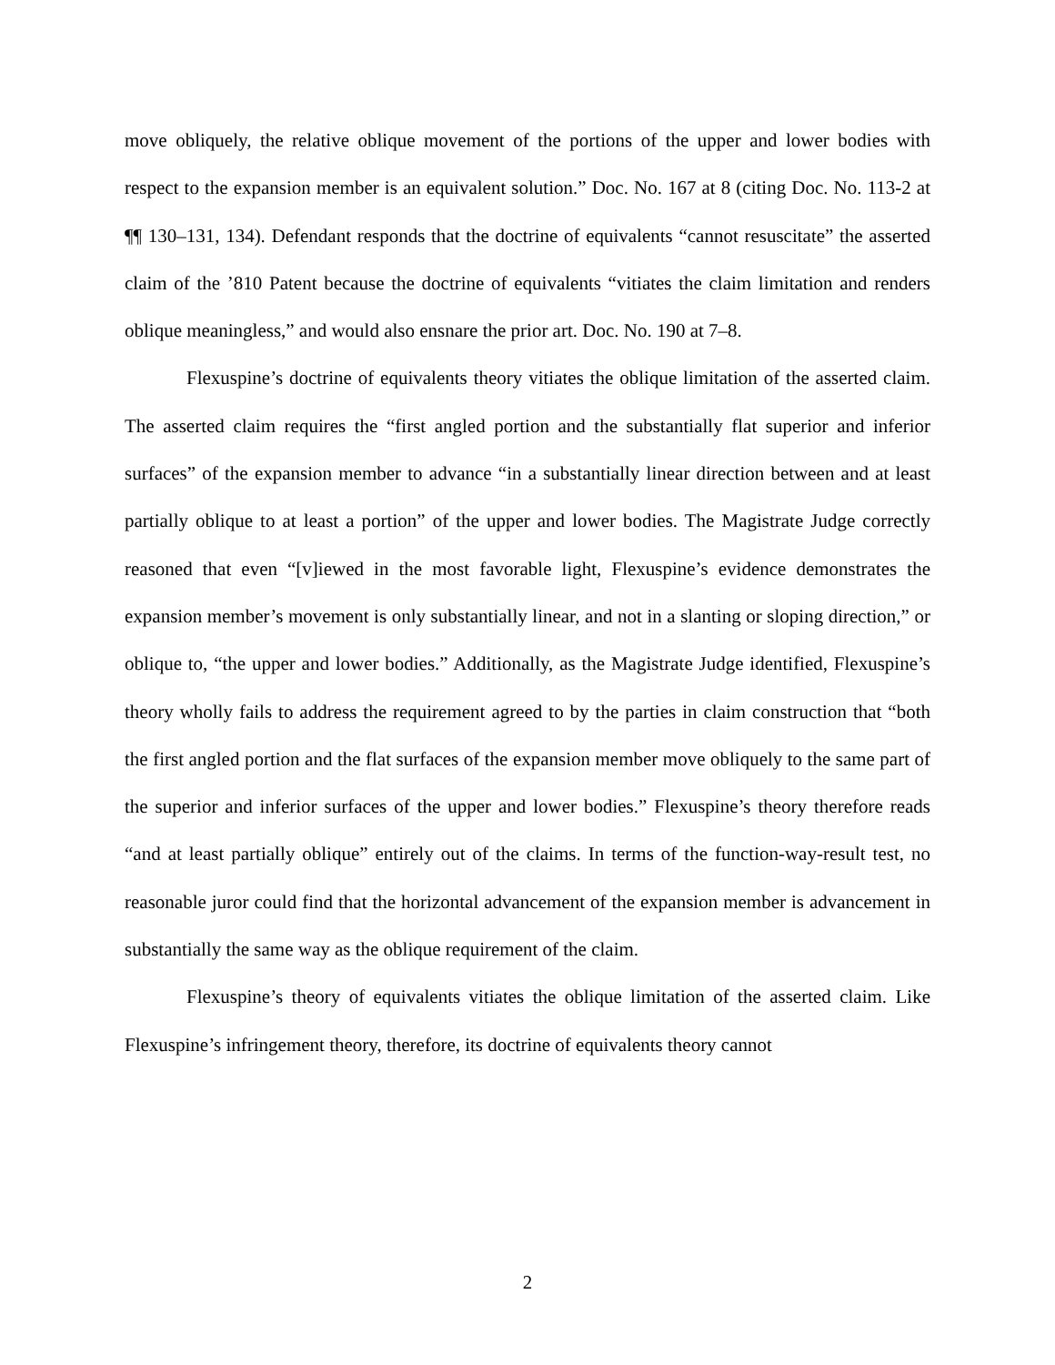move obliquely, the relative oblique movement of the portions of the upper and lower bodies with respect to the expansion member is an equivalent solution.” Doc. No. 167 at 8 (citing Doc. No. 113-2 at ¶¶ 130–131, 134). Defendant responds that the doctrine of equivalents “cannot resuscitate” the asserted claim of the ’810 Patent because the doctrine of equivalents “vitiates the claim limitation and renders oblique meaningless,” and would also ensnare the prior art. Doc. No. 190 at 7–8.
Flexuspine’s doctrine of equivalents theory vitiates the oblique limitation of the asserted claim. The asserted claim requires the “first angled portion and the substantially flat superior and inferior surfaces” of the expansion member to advance “in a substantially linear direction between and at least partially oblique to at least a portion” of the upper and lower bodies. The Magistrate Judge correctly reasoned that even “[v]iewed in the most favorable light, Flexuspine’s evidence demonstrates the expansion member’s movement is only substantially linear, and not in a slanting or sloping direction,” or oblique to, “the upper and lower bodies.” Additionally, as the Magistrate Judge identified, Flexuspine’s theory wholly fails to address the requirement agreed to by the parties in claim construction that “both the first angled portion and the flat surfaces of the expansion member move obliquely to the same part of the superior and inferior surfaces of the upper and lower bodies.” Flexuspine’s theory therefore reads “and at least partially oblique” entirely out of the claims. In terms of the function-way-result test, no reasonable juror could find that the horizontal advancement of the expansion member is advancement in substantially the same way as the oblique requirement of the claim.
Flexuspine’s theory of equivalents vitiates the oblique limitation of the asserted claim. Like Flexuspine’s infringement theory, therefore, its doctrine of equivalents theory cannot
2